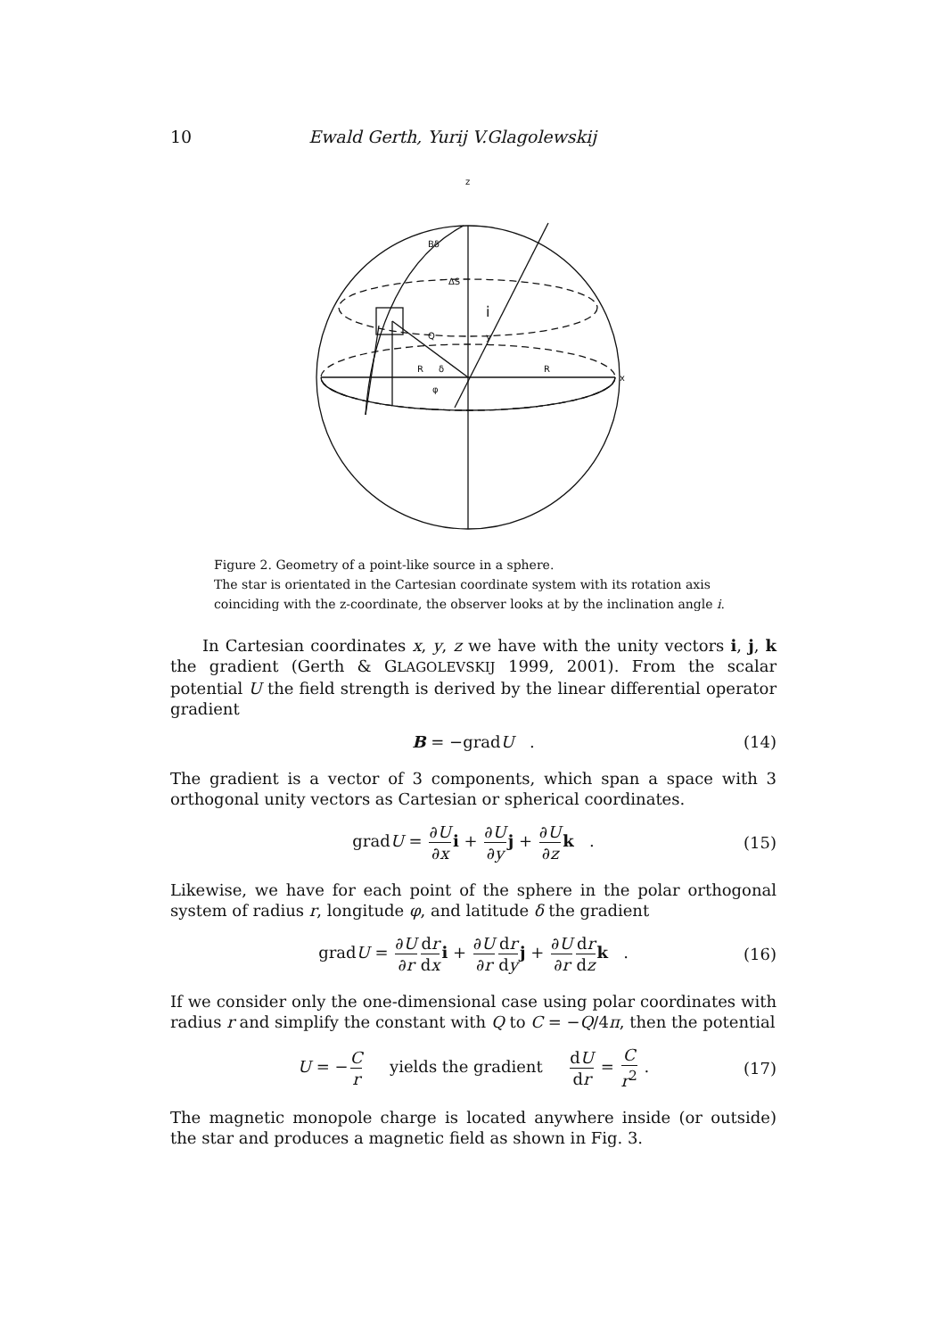10 Ewald Gerth, Yurij V.Glagolewskij
z
x
Bδ
ΔS
i
Q
y
R
R
δ
φ
Figure 2. Geometry of a point-like source in a sphere.
The star is orientated in the Cartesian coordinate system with its rotation axis coinciding with the z-coordinate, the observer looks at by the inclination angle i.
In Cartesian coordinates x, y, z we have with the unity vectors i, j, k the gradient (Gerth & GLAGOLEVSKIJ 1999, 2001). From the scalar potential U the field strength is derived by the linear differential operator gradient
B = −gradU . (14)
The gradient is a vector of 3 components, which span a space with 3 orthogonal unity vectors as Cartesian or spherical coordinates.
gradU = ∂U ∂x i + ∂U ∂y j + ∂U ∂z k . (15)
Likewise, we have for each point of the sphere in the polar orthogonal system of radius r, longitude φ, and latitude δ the gradient
gradU = ∂U ∂r dr dx i + ∂U ∂r dr dy j + ∂U ∂r dr dz k . (16)
If we consider only the one-dimensional case using polar coordinates with radius r and simplify the constant with Q to C = −Q/4π, then the potential
U = −C r yields the gradient dU dr = C r<sup>2</sup> . (17)
The magnetic monopole charge is located anywhere inside (or outside) the star and produces a magnetic field as shown in Fig. 3.